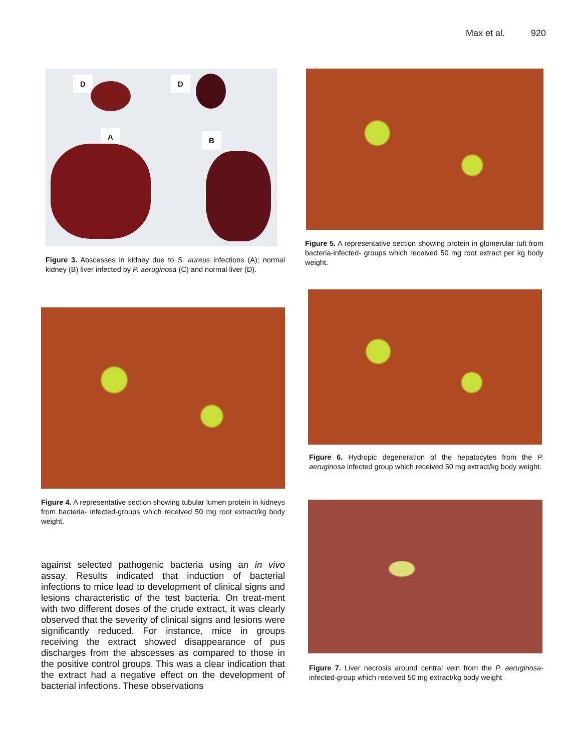Max et al. 920
D D
A B
Figure 3. Abscesses in kidney due to S. aureus infections (A); normal kidney (B) liver infected by P. aeruginosa (C) and normal liver (D).
Figure 4. A representative section showing tubular lumen protein in kidneys from bacteria- infected-groups which received 50 mg root extract/kg body weight.
against selected pathogenic bacteria using an in vivo assay. Results indicated that induction of bacterial infections to mice lead to development of clinical signs and lesions characteristic of the test bacteria. On treat-ment with two different doses of the crude extract, it was clearly observed that the severity of clinical signs and lesions were significantly reduced. For instance, mice in groups receiving the extract showed disappearance of pus discharges from the abscesses as compared to those in the positive control groups. This was a clear indication that the extract had a negative effect on the development of bacterial infections. These observations
Figure 5. A representative section showing protein in glomerular tuft from bacteria-infected- groups which received 50 mg root extract per kg body weight.
Figure 6. Hydropic degeneration of the hepatocytes from the P. aeruginosa infected group which received 50 mg extract/kg body weight.
Figure 7. Liver necrosis around central vein from the P. aeruginosa-infected-group which received 50 mg extract/kg body weight